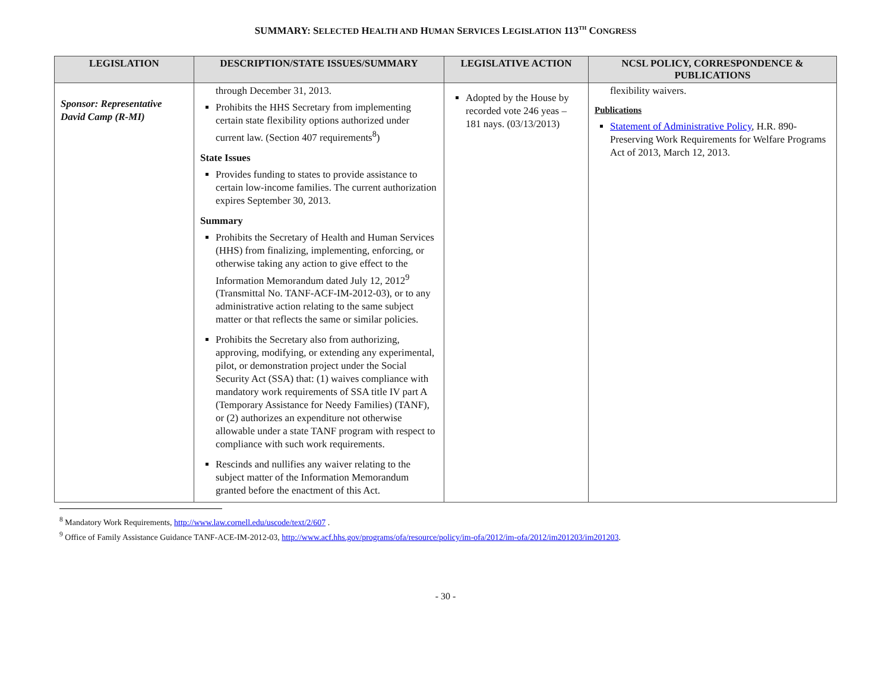SUMMARY: SELECTED HEALTH AND HUMAN SERVICES LEGISLATION 113<sup>TH</sup> CONGRESS
| LEGISLATION | DESCRIPTION/STATE ISSUES/SUMMARY | LEGISLATIVE ACTION | NCSL POLICY, CORRESPONDENCE & PUBLICATIONS |
| --- | --- | --- | --- |
| Sponsor: Representative David Camp (R-MI) | through December 31, 2013. Prohibits the HHS Secretary from implementing certain state flexibility options authorized under current law. (Section 407 requirements<sup>8</sup>) State Issues Provides funding to states to provide assistance to certain low-income families. The current authorization expires September 30, 2013. Summary Prohibits the Secretary of Health and Human Services (HHS) from finalizing, implementing, enforcing, or otherwise taking any action to give effect to the Information Memorandum dated July 12, 2012<sup>9</sup> (Transmittal No. TANF-ACF-IM-2012-03), or to any administrative action relating to the same subject matter or that reflects the same or similar policies. Prohibits the Secretary also from authorizing, approving, modifying, or extending any experimental, pilot, or demonstration project under the Social Security Act (SSA) that: (1) waives compliance with mandatory work requirements of SSA title IV part A (Temporary Assistance for Needy Families) (TANF), or (2) authorizes an expenditure not otherwise allowable under a state TANF program with respect to compliance with such work requirements. Rescinds and nullifies any waiver relating to the subject matter of the Information Memorandum granted before the enactment of this Act. | Adopted by the House by recorded vote 246 yeas – 181 nays. (03/13/2013) | flexibility waivers. Publications Statement of Administrative Policy , H.R. 890- Preserving Work Requirements for Welfare Programs Act of 2013, March 12, 2013. |
<sup>8</sup> Mandatory Work Requirements, http://www.law.cornell.edu/uscode/text/2/607 .
<sup>9</sup> Office of Family Assistance Guidance TANF-ACE-IM-2012-03, http://www.acf.hhs.gov/programs/ofa/resource/policy/im-ofa/2012/im-ofa/2012/im201203/im201203.
- 30 -